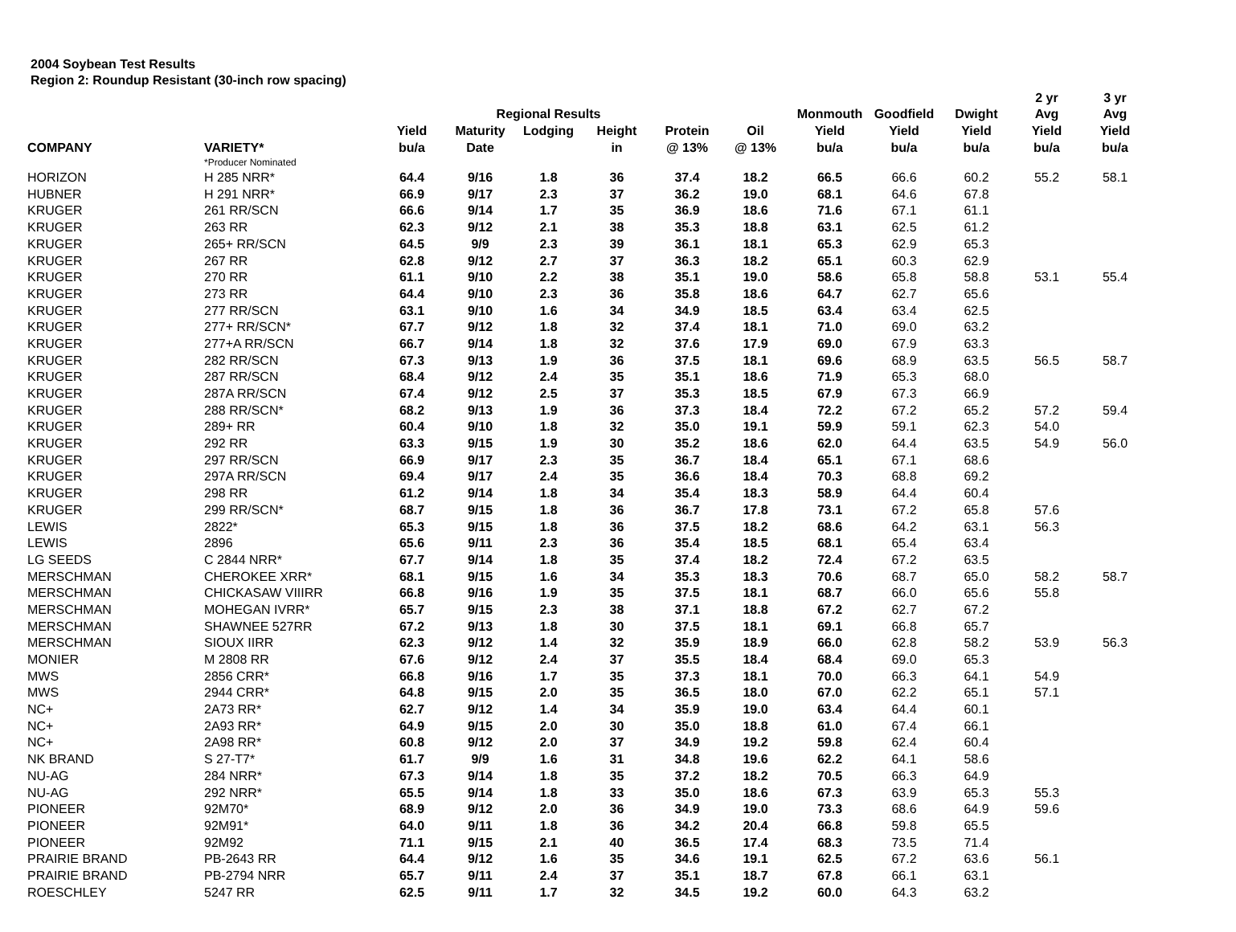2004 Soybean Test Results
Region 2: Roundup Resistant (30-inch row spacing)
| | | | | | | | | | | | 2 yr | 3 yr |
| --- | --- | --- | --- | --- | --- | --- | --- | --- | --- | --- | --- | --- |
| | | | Regional Results | | | | | Monmouth | Goodfield | Dwight | Avg | Avg |
| | | Yield | Maturity | Lodging | Height | Protein | Oil | Yield | Yield | Yield | Yield | Yield |
| COMPANY | VARIETY* | bu/a | Date | | in | @ 13% | @ 13% | bu/a | bu/a | bu/a | bu/a | bu/a |
| | *Producer Nominated | | | | | | | | | | | |
| HORIZON | H 285 NRR* | 64.4 | 9/16 | 1.8 | 36 | 37.4 | 18.2 | 66.5 | 66.6 | 60.2 | 55.2 | 58.1 |
| HUBNER | H 291 NRR* | 66.9 | 9/17 | 2.3 | 37 | 36.2 | 19.0 | 68.1 | 64.6 | 67.8 | | |
| KRUGER | 261 RR/SCN | 66.6 | 9/14 | 1.7 | 35 | 36.9 | 18.6 | 71.6 | 67.1 | 61.1 | | |
| KRUGER | 263 RR | 62.3 | 9/12 | 2.1 | 38 | 35.3 | 18.8 | 63.1 | 62.5 | 61.2 | | |
| KRUGER | 265+ RR/SCN | 64.5 | 9/9 | 2.3 | 39 | 36.1 | 18.1 | 65.3 | 62.9 | 65.3 | | |
| KRUGER | 267 RR | 62.8 | 9/12 | 2.7 | 37 | 36.3 | 18.2 | 65.1 | 60.3 | 62.9 | | |
| KRUGER | 270 RR | 61.1 | 9/10 | 2.2 | 38 | 35.1 | 19.0 | 58.6 | 65.8 | 58.8 | 53.1 | 55.4 |
| KRUGER | 273 RR | 64.4 | 9/10 | 2.3 | 36 | 35.8 | 18.6 | 64.7 | 62.7 | 65.6 | | |
| KRUGER | 277 RR/SCN | 63.1 | 9/10 | 1.6 | 34 | 34.9 | 18.5 | 63.4 | 63.4 | 62.5 | | |
| KRUGER | 277+ RR/SCN* | 67.7 | 9/12 | 1.8 | 32 | 37.4 | 18.1 | 71.0 | 69.0 | 63.2 | | |
| KRUGER | 277+A RR/SCN | 66.7 | 9/14 | 1.8 | 32 | 37.6 | 17.9 | 69.0 | 67.9 | 63.3 | | |
| KRUGER | 282 RR/SCN | 67.3 | 9/13 | 1.9 | 36 | 37.5 | 18.1 | 69.6 | 68.9 | 63.5 | 56.5 | 58.7 |
| KRUGER | 287 RR/SCN | 68.4 | 9/12 | 2.4 | 35 | 35.1 | 18.6 | 71.9 | 65.3 | 68.0 | | |
| KRUGER | 287A RR/SCN | 67.4 | 9/12 | 2.5 | 37 | 35.3 | 18.5 | 67.9 | 67.3 | 66.9 | | |
| KRUGER | 288 RR/SCN* | 68.2 | 9/13 | 1.9 | 36 | 37.3 | 18.4 | 72.2 | 67.2 | 65.2 | 57.2 | 59.4 |
| KRUGER | 289+ RR | 60.4 | 9/10 | 1.8 | 32 | 35.0 | 19.1 | 59.9 | 59.1 | 62.3 | 54.0 | |
| KRUGER | 292 RR | 63.3 | 9/15 | 1.9 | 30 | 35.2 | 18.6 | 62.0 | 64.4 | 63.5 | 54.9 | 56.0 |
| KRUGER | 297 RR/SCN | 66.9 | 9/17 | 2.3 | 35 | 36.7 | 18.4 | 65.1 | 67.1 | 68.6 | | |
| KRUGER | 297A RR/SCN | 69.4 | 9/17 | 2.4 | 35 | 36.6 | 18.4 | 70.3 | 68.8 | 69.2 | | |
| KRUGER | 298 RR | 61.2 | 9/14 | 1.8 | 34 | 35.4 | 18.3 | 58.9 | 64.4 | 60.4 | | |
| KRUGER | 299 RR/SCN* | 68.7 | 9/15 | 1.8 | 36 | 36.7 | 17.8 | 73.1 | 67.2 | 65.8 | 57.6 | |
| LEWIS | 2822* | 65.3 | 9/15 | 1.8 | 36 | 37.5 | 18.2 | 68.6 | 64.2 | 63.1 | 56.3 | |
| LEWIS | 2896 | 65.6 | 9/11 | 2.3 | 36 | 35.4 | 18.5 | 68.1 | 65.4 | 63.4 | | |
| LG SEEDS | C 2844 NRR* | 67.7 | 9/14 | 1.8 | 35 | 37.4 | 18.2 | 72.4 | 67.2 | 63.5 | | |
| MERSCHMAN | CHEROKEE XRR* | 68.1 | 9/15 | 1.6 | 34 | 35.3 | 18.3 | 70.6 | 68.7 | 65.0 | 58.2 | 58.7 |
| MERSCHMAN | CHICKASAW VIIIRR | 66.8 | 9/16 | 1.9 | 35 | 37.5 | 18.1 | 68.7 | 66.0 | 65.6 | 55.8 | |
| MERSCHMAN | MOHEGAN IVRR* | 65.7 | 9/15 | 2.3 | 38 | 37.1 | 18.8 | 67.2 | 62.7 | 67.2 | | |
| MERSCHMAN | SHAWNEE 527RR | 67.2 | 9/13 | 1.8 | 30 | 37.5 | 18.1 | 69.1 | 66.8 | 65.7 | | |
| MERSCHMAN | SIOUX IIRR | 62.3 | 9/12 | 1.4 | 32 | 35.9 | 18.9 | 66.0 | 62.8 | 58.2 | 53.9 | 56.3 |
| MONIER | M 2808 RR | 67.6 | 9/12 | 2.4 | 37 | 35.5 | 18.4 | 68.4 | 69.0 | 65.3 | | |
| MWS | 2856 CRR* | 66.8 | 9/16 | 1.7 | 35 | 37.3 | 18.1 | 70.0 | 66.3 | 64.1 | 54.9 | |
| MWS | 2944 CRR* | 64.8 | 9/15 | 2.0 | 35 | 36.5 | 18.0 | 67.0 | 62.2 | 65.1 | 57.1 | |
| NC+ | 2A73 RR* | 62.7 | 9/12 | 1.4 | 34 | 35.9 | 19.0 | 63.4 | 64.4 | 60.1 | | |
| NC+ | 2A93 RR* | 64.9 | 9/15 | 2.0 | 30 | 35.0 | 18.8 | 61.0 | 67.4 | 66.1 | | |
| NC+ | 2A98 RR* | 60.8 | 9/12 | 2.0 | 37 | 34.9 | 19.2 | 59.8 | 62.4 | 60.4 | | |
| NK BRAND | S 27-T7* | 61.7 | 9/9 | 1.6 | 31 | 34.8 | 19.6 | 62.2 | 64.1 | 58.6 | | |
| NU-AG | 284 NRR* | 67.3 | 9/14 | 1.8 | 35 | 37.2 | 18.2 | 70.5 | 66.3 | 64.9 | | |
| NU-AG | 292 NRR* | 65.5 | 9/14 | 1.8 | 33 | 35.0 | 18.6 | 67.3 | 63.9 | 65.3 | 55.3 | |
| PIONEER | 92M70* | 68.9 | 9/12 | 2.0 | 36 | 34.9 | 19.0 | 73.3 | 68.6 | 64.9 | 59.6 | |
| PIONEER | 92M91* | 64.0 | 9/11 | 1.8 | 36 | 34.2 | 20.4 | 66.8 | 59.8 | 65.5 | | |
| PIONEER | 92M92 | 71.1 | 9/15 | 2.1 | 40 | 36.5 | 17.4 | 68.3 | 73.5 | 71.4 | | |
| PRAIRIE BRAND | PB-2643 RR | 64.4 | 9/12 | 1.6 | 35 | 34.6 | 19.1 | 62.5 | 67.2 | 63.6 | 56.1 | |
| PRAIRIE BRAND | PB-2794 NRR | 65.7 | 9/11 | 2.4 | 37 | 35.1 | 18.7 | 67.8 | 66.1 | 63.1 | | |
| ROESCHLEY | 5247 RR | 62.5 | 9/11 | 1.7 | 32 | 34.5 | 19.2 | 60.0 | 64.3 | 63.2 | | |